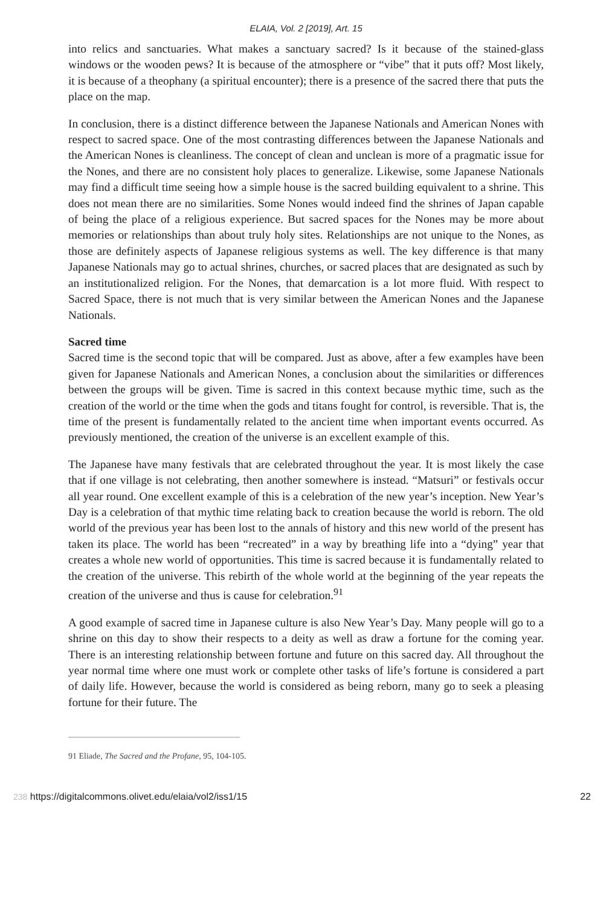ELAIA, Vol. 2 [2019], Art. 15
into relics and sanctuaries. What makes a sanctuary sacred? Is it because of the stained-glass windows or the wooden pews? It is because of the atmosphere or “vibe” that it puts off? Most likely, it is because of a theophany (a spiritual encounter); there is a presence of the sacred there that puts the place on the map.
In conclusion, there is a distinct difference between the Japanese Nationals and American Nones with respect to sacred space. One of the most contrasting differences between the Japanese Nationals and the American Nones is cleanliness. The concept of clean and unclean is more of a pragmatic issue for the Nones, and there are no consistent holy places to generalize. Likewise, some Japanese Nationals may find a difficult time seeing how a simple house is the sacred building equivalent to a shrine. This does not mean there are no similarities. Some Nones would indeed find the shrines of Japan capable of being the place of a religious experience. But sacred spaces for the Nones may be more about memories or relationships than about truly holy sites. Relationships are not unique to the Nones, as those are definitely aspects of Japanese religious systems as well. The key difference is that many Japanese Nationals may go to actual shrines, churches, or sacred places that are designated as such by an institutionalized religion. For the Nones, that demarcation is a lot more fluid. With respect to Sacred Space, there is not much that is very similar between the American Nones and the Japanese Nationals.
Sacred time
Sacred time is the second topic that will be compared. Just as above, after a few examples have been given for Japanese Nationals and American Nones, a conclusion about the similarities or differences between the groups will be given. Time is sacred in this context because mythic time, such as the creation of the world or the time when the gods and titans fought for control, is reversible. That is, the time of the present is fundamentally related to the ancient time when important events occurred. As previously mentioned, the creation of the universe is an excellent example of this.
The Japanese have many festivals that are celebrated throughout the year. It is most likely the case that if one village is not celebrating, then another somewhere is instead. “Matsuri” or festivals occur all year round. One excellent example of this is a celebration of the new year’s inception. New Year’s Day is a celebration of that mythic time relating back to creation because the world is reborn. The old world of the previous year has been lost to the annals of history and this new world of the present has taken its place. The world has been “recreated” in a way by breathing life into a “dying” year that creates a whole new world of opportunities. This time is sacred because it is fundamentally related to the creation of the universe. This rebirth of the whole world at the beginning of the year repeats the creation of the universe and thus is cause for celebration.<sup>91</sup>
A good example of sacred time in Japanese culture is also New Year’s Day. Many people will go to a shrine on this day to show their respects to a deity as well as draw a fortune for the coming year. There is an interesting relationship between fortune and future on this sacred day. All throughout the year normal time where one must work or complete other tasks of life’s fortune is considered a part of daily life. However, because the world is considered as being reborn, many go to seek a pleasing fortune for their future. The
91 Eliade, The Sacred and the Profane, 95, 104-105.
238 https://digitalcommons.olivet.edu/elaia/vol2/iss1/15 22